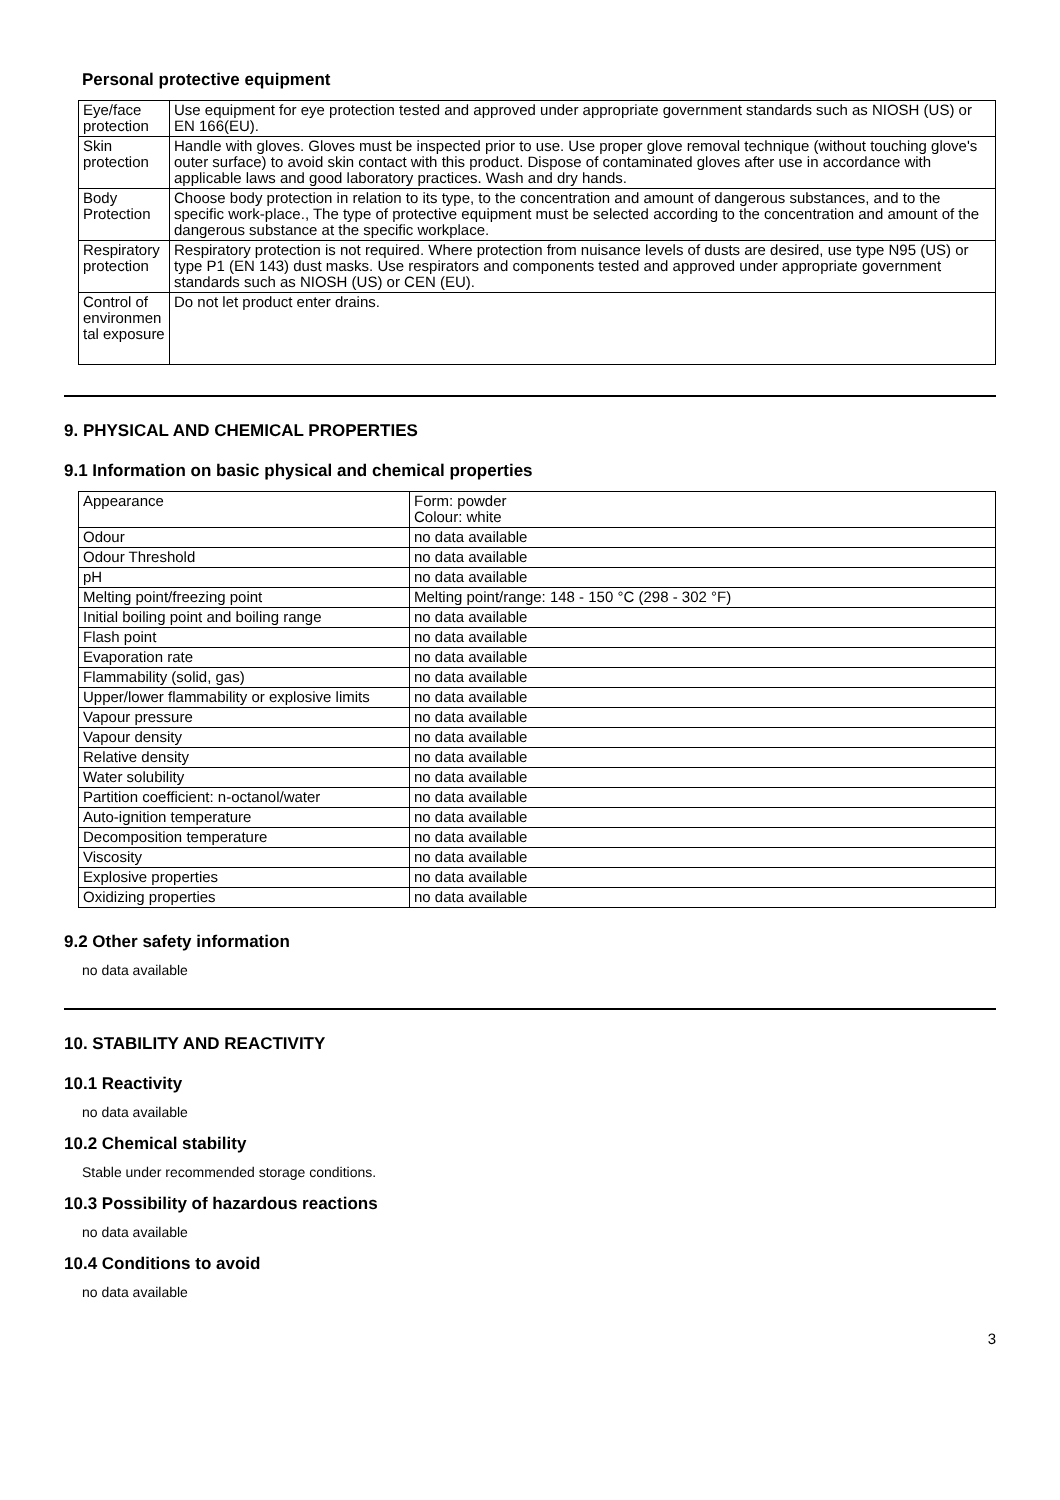Personal protective equipment
| Eye/face protection | Use equipment for eye protection tested and approved under appropriate government standards such as NIOSH (US) or EN 166(EU). |
| Skin protection | Handle with gloves. Gloves must be inspected prior to use. Use proper glove removal technique (without touching glove's outer surface) to avoid skin contact with this product. Dispose of contaminated gloves after use in accordance with applicable laws and good laboratory practices. Wash and dry hands. |
| Body Protection | Choose body protection in relation to its type, to the concentration and amount of dangerous substances, and to the specific work-place., The type of protective equipment must be selected according to the concentration and amount of the dangerous substance at the specific workplace. |
| Respiratory protection | Respiratory protection is not required. Where protection from nuisance levels of dusts are desired, use type N95 (US) or type P1 (EN 143) dust masks. Use respirators and components tested and approved under appropriate government standards such as NIOSH (US) or CEN (EU). |
| Control of environmen tal exposure | Do not let product enter drains. |
9. PHYSICAL AND CHEMICAL PROPERTIES
9.1 Information on basic physical and chemical properties
| Appearance | Form: powder Colour: white |
| Odour | no data available |
| Odour Threshold | no data available |
| pH | no data available |
| Melting point/freezing point | Melting point/range: 148 - 150 °C (298 - 302 °F) |
| Initial boiling point and boiling range | no data available |
| Flash point | no data available |
| Evaporation rate | no data available |
| Flammability (solid, gas) | no data available |
| Upper/lower flammability or explosive limits | no data available |
| Vapour pressure | no data available |
| Vapour density | no data available |
| Relative density | no data available |
| Water solubility | no data available |
| Partition coefficient: n-octanol/water | no data available |
| Auto-ignition temperature | no data available |
| Decomposition temperature | no data available |
| Viscosity | no data available |
| Explosive properties | no data available |
| Oxidizing properties | no data available |
9.2 Other safety information
no data available
10. STABILITY AND REACTIVITY
10.1 Reactivity
no data available
10.2 Chemical stability
Stable under recommended storage conditions.
10.3 Possibility of hazardous reactions
no data available
10.4 Conditions to avoid
no data available
3